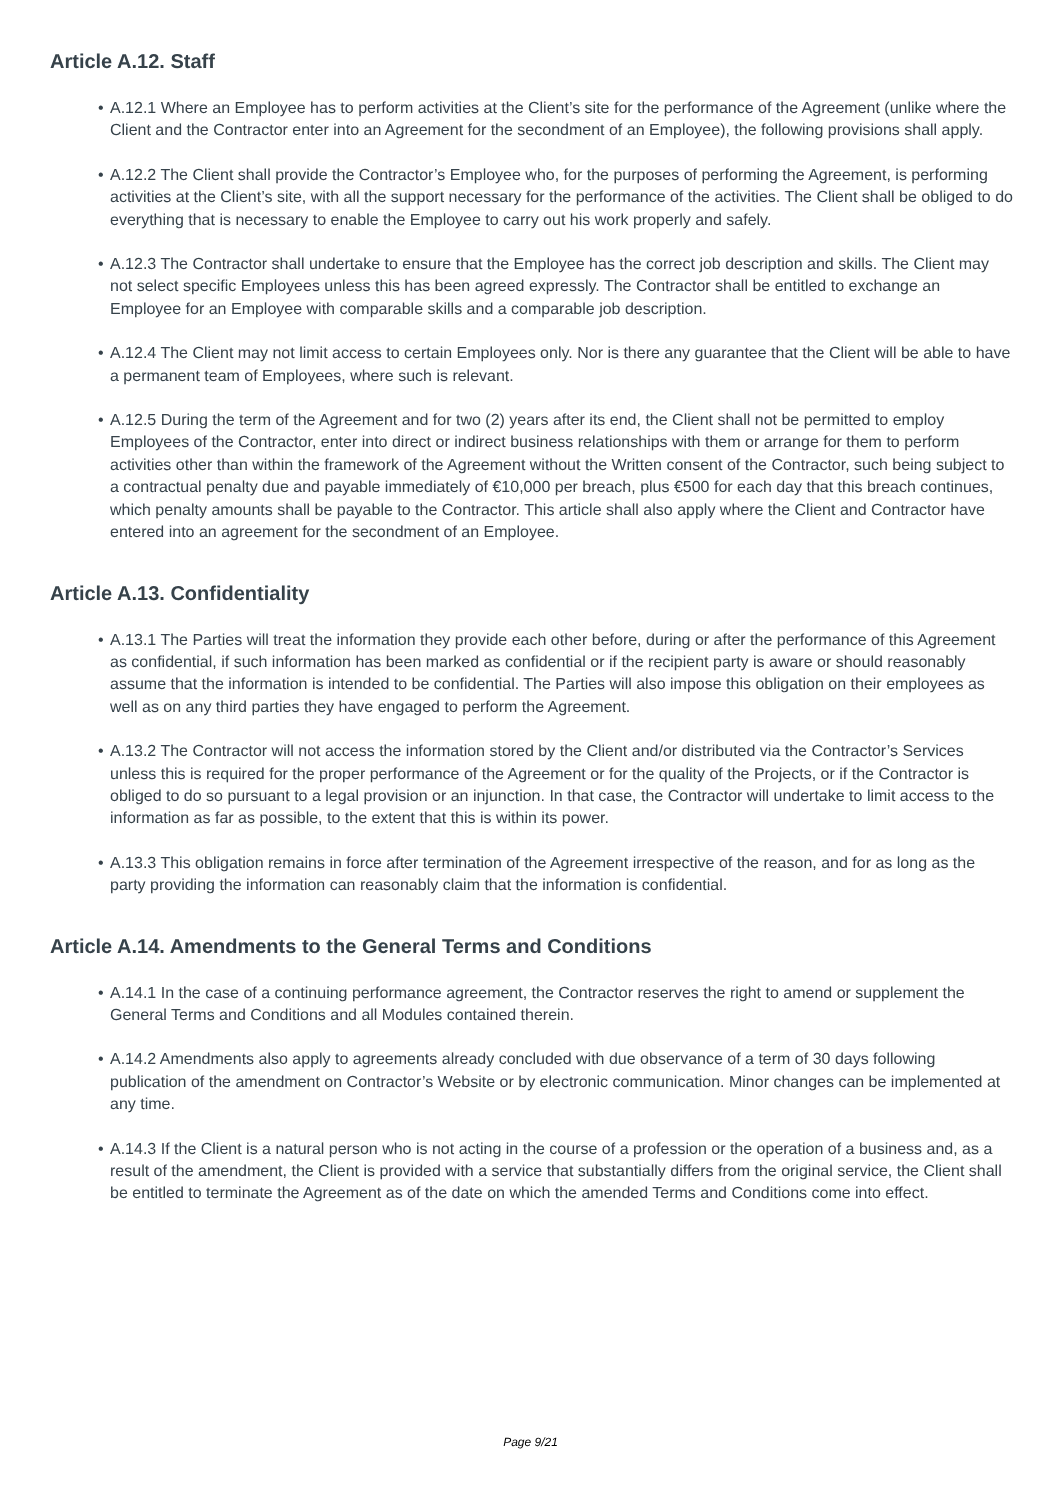Article A.12. Staff
• A.12.1 Where an Employee has to perform activities at the Client’s site for the performance of the Agreement (unlike where the Client and the Contractor enter into an Agreement for the secondment of an Employee), the following provisions shall apply.
• A.12.2 The Client shall provide the Contractor’s Employee who, for the purposes of performing the Agreement, is performing activities at the Client’s site, with all the support necessary for the performance of the activities. The Client shall be obliged to do everything that is necessary to enable the Employee to carry out his work properly and safely.
• A.12.3 The Contractor shall undertake to ensure that the Employee has the correct job description and skills. The Client may not select specific Employees unless this has been agreed expressly. The Contractor shall be entitled to exchange an Employee for an Employee with comparable skills and a comparable job description.
• A.12.4 The Client may not limit access to certain Employees only. Nor is there any guarantee that the Client will be able to have a permanent team of Employees, where such is relevant.
• A.12.5 During the term of the Agreement and for two (2) years after its end, the Client shall not be permitted to employ Employees of the Contractor, enter into direct or indirect business relationships with them or arrange for them to perform activities other than within the framework of the Agreement without the Written consent of the Contractor, such being subject to a contractual penalty due and payable immediately of €10,000 per breach, plus €500 for each day that this breach continues, which penalty amounts shall be payable to the Contractor. This article shall also apply where the Client and Contractor have entered into an agreement for the secondment of an Employee.
Article A.13. Confidentiality
• A.13.1 The Parties will treat the information they provide each other before, during or after the performance of this Agreement as confidential, if such information has been marked as confidential or if the recipient party is aware or should reasonably assume that the information is intended to be confidential. The Parties will also impose this obligation on their employees as well as on any third parties they have engaged to perform the Agreement.
• A.13.2 The Contractor will not access the information stored by the Client and/or distributed via the Contractor’s Services unless this is required for the proper performance of the Agreement or for the quality of the Projects, or if the Contractor is obliged to do so pursuant to a legal provision or an injunction. In that case, the Contractor will undertake to limit access to the information as far as possible, to the extent that this is within its power.
• A.13.3 This obligation remains in force after termination of the Agreement irrespective of the reason, and for as long as the party providing the information can reasonably claim that the information is confidential.
Article A.14. Amendments to the General Terms and Conditions
• A.14.1 In the case of a continuing performance agreement, the Contractor reserves the right to amend or supplement the General Terms and Conditions and all Modules contained therein.
• A.14.2 Amendments also apply to agreements already concluded with due observance of a term of 30 days following publication of the amendment on Contractor’s Website or by electronic communication. Minor changes can be implemented at any time.
• A.14.3 If the Client is a natural person who is not acting in the course of a profession or the operation of a business and, as a result of the amendment, the Client is provided with a service that substantially differs from the original service, the Client shall be entitled to terminate the Agreement as of the date on which the amended Terms and Conditions come into effect.
Page 9/21